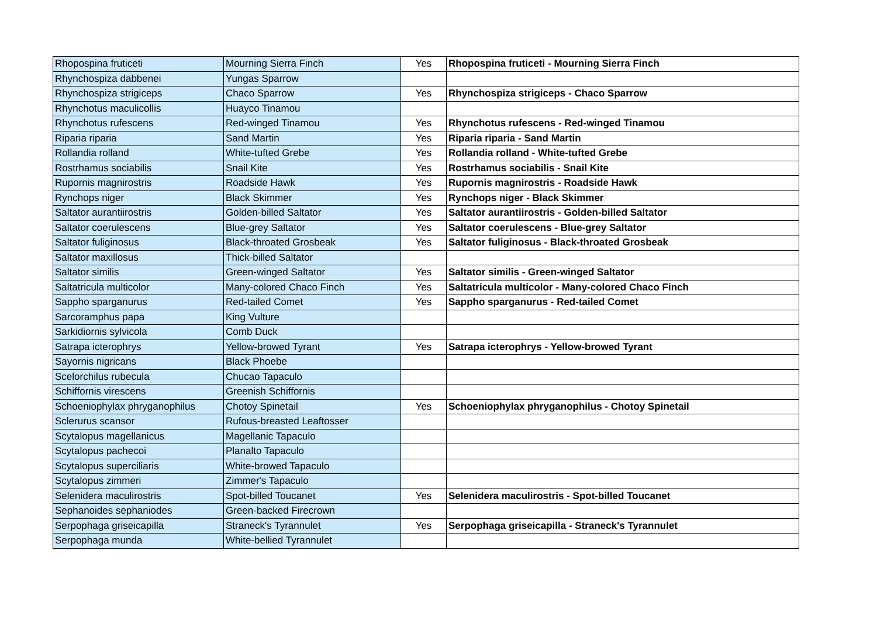| Rhopospina fruticeti | Mourning Sierra Finch | Yes | Rhopospina fruticeti - Mourning Sierra Finch |
| Rhynchospiza dabbenei | Yungas Sparrow | | |
| Rhynchospiza strigiceps | Chaco Sparrow | Yes | Rhynchospiza strigiceps - Chaco Sparrow |
| Rhynchotus maculicollis | Huayco Tinamou | | |
| Rhynchotus rufescens | Red-winged Tinamou | Yes | Rhynchotus rufescens - Red-winged Tinamou |
| Riparia riparia | Sand Martin | Yes | Riparia riparia - Sand Martin |
| Rollandia rolland | White-tufted Grebe | Yes | Rollandia rolland - White-tufted Grebe |
| Rostrhamus sociabilis | Snail Kite | Yes | Rostrhamus sociabilis - Snail Kite |
| Rupornis magnirostris | Roadside Hawk | Yes | Rupornis magnirostris - Roadside Hawk |
| Rynchops niger | Black Skimmer | Yes | Rynchops niger - Black Skimmer |
| Saltator aurantiirostris | Golden-billed Saltator | Yes | Saltator aurantiirostris - Golden-billed Saltator |
| Saltator coerulescens | Blue-grey Saltator | Yes | Saltator coerulescens - Blue-grey Saltator |
| Saltator fuliginosus | Black-throated Grosbeak | Yes | Saltator fuliginosus - Black-throated Grosbeak |
| Saltator maxillosus | Thick-billed Saltator | | |
| Saltator similis | Green-winged Saltator | Yes | Saltator similis - Green-winged Saltator |
| Saltatricula multicolor | Many-colored Chaco Finch | Yes | Saltatricula multicolor - Many-colored Chaco Finch |
| Sappho sparganurus | Red-tailed Comet | Yes | Sappho sparganurus - Red-tailed Comet |
| Sarcoramphus papa | King Vulture | | |
| Sarkidiornis sylvicola | Comb Duck | | |
| Satrapa icterophrys | Yellow-browed Tyrant | Yes | Satrapa icterophrys - Yellow-browed Tyrant |
| Sayornis nigricans | Black Phoebe | | |
| Scelorchilus rubecula | Chucao Tapaculo | | |
| Schiffornis virescens | Greenish Schiffornis | | |
| Schoeniophylax phryganophilus | Chotoy Spinetail | Yes | Schoeniophylax phryganophilus - Chotoy Spinetail |
| Sclerurus scansor | Rufous-breasted Leaftosser | | |
| Scytalopus magellanicus | Magellanic Tapaculo | | |
| Scytalopus pachecoi | Planalto Tapaculo | | |
| Scytalopus superciliaris | White-browed Tapaculo | | |
| Scytalopus zimmeri | Zimmer's Tapaculo | | |
| Selenidera maculirostris | Spot-billed Toucanet | Yes | Selenidera maculirostris - Spot-billed Toucanet |
| Sephanoides sephaniodes | Green-backed Firecrown | | |
| Serpophaga griseicapilla | Straneck's Tyrannulet | Yes | Serpophaga griseicapilla - Straneck's Tyrannulet |
| Serpophaga munda | White-bellied Tyrannulet | | |